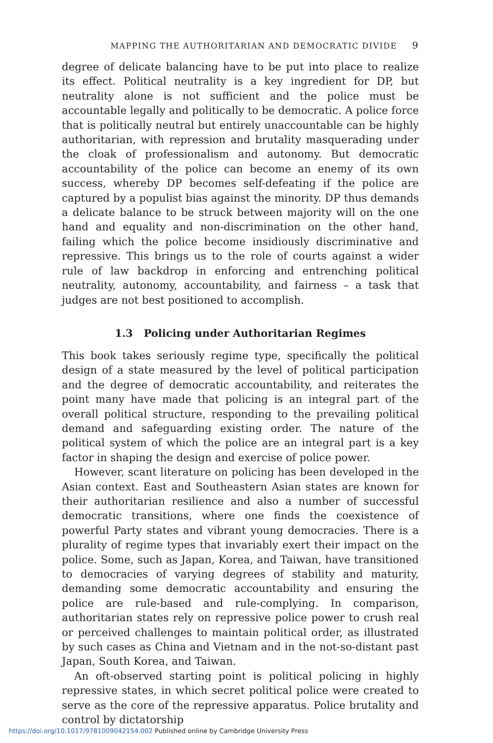MAPPING THE AUTHORITARIAN AND DEMOCRATIC DIVIDE 9
degree of delicate balancing have to be put into place to realize its effect. Political neutrality is a key ingredient for DP, but neutrality alone is not sufficient and the police must be accountable legally and politically to be democratic. A police force that is politically neutral but entirely unaccountable can be highly authoritarian, with repression and brutality masquerading under the cloak of professionalism and autonomy. But democratic accountability of the police can become an enemy of its own success, whereby DP becomes self-defeating if the police are captured by a populist bias against the minority. DP thus demands a delicate balance to be struck between majority will on the one hand and equality and non-discrimination on the other hand, failing which the police become insidiously discriminative and repressive. This brings us to the role of courts against a wider rule of law backdrop in enforcing and entrenching political neutrality, autonomy, accountability, and fairness – a task that judges are not best positioned to accomplish.
1.3 Policing under Authoritarian Regimes
This book takes seriously regime type, specifically the political design of a state measured by the level of political participation and the degree of democratic accountability, and reiterates the point many have made that policing is an integral part of the overall political structure, responding to the prevailing political demand and safeguarding existing order. The nature of the political system of which the police are an integral part is a key factor in shaping the design and exercise of police power.
However, scant literature on policing has been developed in the Asian context. East and Southeastern Asian states are known for their authoritarian resilience and also a number of successful democratic transitions, where one finds the coexistence of powerful Party states and vibrant young democracies. There is a plurality of regime types that invariably exert their impact on the police. Some, such as Japan, Korea, and Taiwan, have transitioned to democracies of varying degrees of stability and maturity, demanding some democratic accountability and ensuring the police are rule-based and rule-complying. In comparison, authoritarian states rely on repressive police power to crush real or perceived challenges to maintain political order, as illustrated by such cases as China and Vietnam and in the not-so-distant past Japan, South Korea, and Taiwan.
An oft-observed starting point is political policing in highly repressive states, in which secret political police were created to serve as the core of the repressive apparatus. Police brutality and control by dictatorship
https://doi.org/10.1017/9781009042154.002 Published online by Cambridge University Press